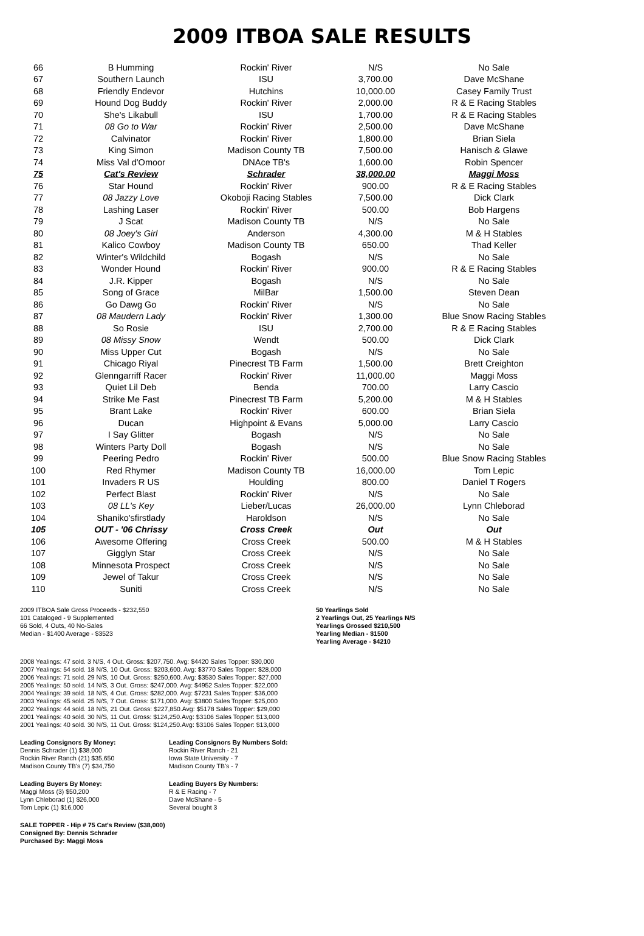2009 ITBOA SALE RESULTS
| 66 | B Humming | Rockin' River | N/S | No Sale |
| 67 | Southern Launch | ISU | 3,700.00 | Dave McShane |
| 68 | Friendly Endevor | Hutchins | 10,000.00 | Casey Family Trust |
| 69 | Hound Dog Buddy | Rockin' River | 2,000.00 | R & E Racing Stables |
| 70 | She's Likabull | ISU | 1,700.00 | R & E Racing Stables |
| 71 | 08 Go to War | Rockin' River | 2,500.00 | Dave McShane |
| 72 | Calvinator | Rockin' River | 1,800.00 | Brian Siela |
| 73 | King Simon | Madison County TB | 7,500.00 | Hanisch & Glawe |
| 74 | Miss Val d'Omoor | DNAce TB's | 1,600.00 | Robin Spencer |
| 75 | Cat's Review | Schrader | 38,000.00 | Maggi Moss |
| 76 | Star Hound | Rockin' River | 900.00 | R & E Racing Stables |
| 77 | 08 Jazzy Love | Okoboji Racing Stables | 7,500.00 | Dick Clark |
| 78 | Lashing Laser | Rockin' River | 500.00 | Bob Hargens |
| 79 | J Scat | Madison County TB | N/S | No Sale |
| 80 | 08 Joey's Girl | Anderson | 4,300.00 | M & H Stables |
| 81 | Kalico Cowboy | Madison County TB | 650.00 | Thad Keller |
| 82 | Winter's Wildchild | Bogash | N/S | No Sale |
| 83 | Wonder Hound | Rockin' River | 900.00 | R & E Racing Stables |
| 84 | J.R. Kipper | Bogash | N/S | No Sale |
| 85 | Song of Grace | MilBar | 1,500.00 | Steven Dean |
| 86 | Go Dawg Go | Rockin' River | N/S | No Sale |
| 87 | 08 Maudern Lady | Rockin' River | 1,300.00 | Blue Snow Racing Stables |
| 88 | So Rosie | ISU | 2,700.00 | R & E Racing Stables |
| 89 | 08 Missy Snow | Wendt | 500.00 | Dick Clark |
| 90 | Miss Upper Cut | Bogash | N/S | No Sale |
| 91 | Chicago Riyal | Pinecrest TB Farm | 1,500.00 | Brett Creighton |
| 92 | Glenngarriff Racer | Rockin' River | 11,000.00 | Maggi Moss |
| 93 | Quiet Lil Deb | Benda | 700.00 | Larry Cascio |
| 94 | Strike Me Fast | Pinecrest TB Farm | 5,200.00 | M & H Stables |
| 95 | Brant Lake | Rockin' River | 600.00 | Brian Siela |
| 96 | Ducan | Highpoint & Evans | 5,000.00 | Larry Cascio |
| 97 | I Say Glitter | Bogash | N/S | No Sale |
| 98 | Winters Party Doll | Bogash | N/S | No Sale |
| 99 | Peering Pedro | Rockin' River | 500.00 | Blue Snow Racing Stables |
| 100 | Red Rhymer | Madison County TB | 16,000.00 | Tom Lepic |
| 101 | Invaders R US | Houlding | 800.00 | Daniel T Rogers |
| 102 | Perfect Blast | Rockin' River | N/S | No Sale |
| 103 | 08 LL's Key | Lieber/Lucas | 26,000.00 | Lynn Chleborad |
| 104 | Shaniko'sfirstlady | Haroldson | N/S | No Sale |
| 105 | OUT - '06 Chrissy | Cross Creek | Out | Out |
| 106 | Awesome Offering | Cross Creek | 500.00 | M & H Stables |
| 107 | Gigglyn Star | Cross Creek | N/S | No Sale |
| 108 | Minnesota Prospect | Cross Creek | N/S | No Sale |
| 109 | Jewel of Takur | Cross Creek | N/S | No Sale |
| 110 | Suniti | Cross Creek | N/S | No Sale |
2009 ITBOA Sale Gross Proceeds - $232,550
101 Cataloged - 9 Supplemented
66 Sold, 4 Outs, 40 No-Sales
Median - $1400 Average - $3523
50 Yearlings Sold
2 Yearlings Out, 25 Yearlings N/S
Yearlings Grossed $210,500
Yearling Median - $1500
Yearling Average - $4210
2008 Yealings: 47 sold. 3 N/S, 4 Out. Gross: $207,750. Avg: $4420 Sales Topper: $30,000
2007 Yealings: 54 sold. 18 N/S, 10 Out. Gross: $203,600. Avg: $3770 Sales Topper: $28,000
2006 Yealings: 71 sold. 29 N/S, 10 Out. Gross: $250,600. Avg: $3530 Sales Topper: $27,000
2005 Yealings: 50 sold. 14 N/S, 3 Out. Gross: $247,000. Avg: $4952 Sales Topper: $22,000
2004 Yealings: 39 sold. 18 N/S, 4 Out. Gross: $282,000. Avg: $7231 Sales Topper: $36,000
2003 Yealings: 45 sold. 25 N/S, 7 Out. Gross: $171,000. Avg: $3800 Sales Topper: $25,000
2002 Yealings: 44 sold. 18 N/S, 21 Out. Gross: $227,850.Avg: $5178 Sales Topper: $29,000
2001 Yealings: 40 sold. 30 N/S, 11 Out. Gross: $124,250.Avg: $3106 Sales Topper: $13,000
2001 Yealings: 40 sold. 30 N/S, 11 Out. Gross: $124,250.Avg: $3106 Sales Topper: $13,000
Leading Consignors By Money:
Dennis Schrader (1) $38,000
Rockin River Ranch (21) $35,650
Madison County TB's (7) $34,750
Leading Consignors By Numbers Sold:
Rockin River Ranch - 21
Iowa State University - 7
Madison County TB's - 7
Leading Buyers By Money:
Maggi Moss (3) $50,200
Lynn Chleborad (1) $26,000
Tom Lepic (1) $16,000
Leading Buyers By Numbers:
R & E Racing - 7
Dave McShane - 5
Several bought 3
SALE TOPPER - Hip # 75 Cat's Review ($38,000)
Consigned By: Dennis Schrader
Purchased By: Maggi Moss